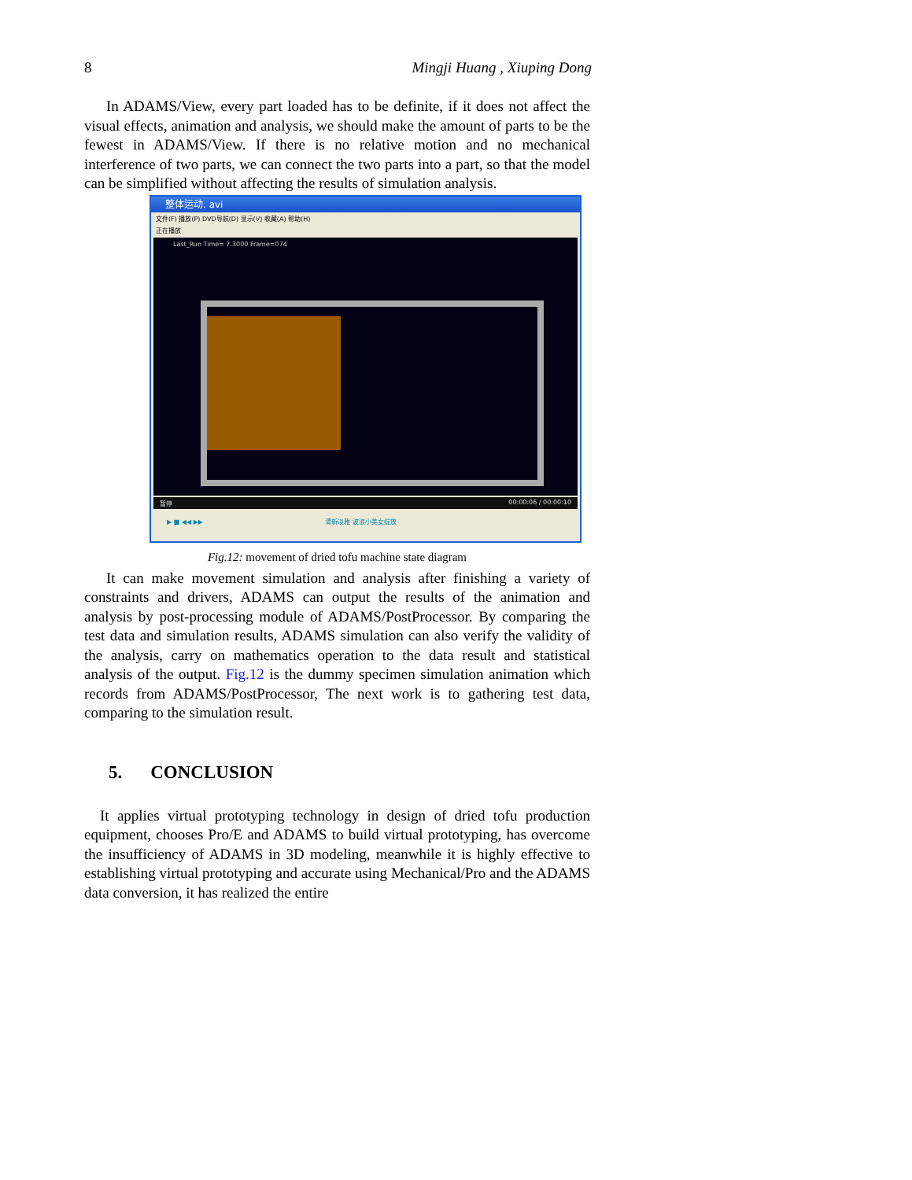8 Mingji Huang , Xiuping Dong
In ADAMS/View, every part loaded has to be definite, if it does not affect the visual effects, animation and analysis, we should make the amount of parts to be the fewest in ADAMS/View. If there is no relative motion and no mechanical interference of two parts, we can connect the two parts into a part, so that the model can be simplified without affecting the results of simulation analysis.
整体运动. avi
文件(F) 播放(P) DVD导航(D) 显示(V) 收藏(A) 帮助(H)
正在播放
Last_Run Time= 7.3000 Frame=074
暂停 00:00:06 / 00:00:10
▶ ■ ◀◀ ▶▶ 清新淡雅 波浪小美女绽放
Fig.12: movement of dried tofu machine state diagram
It can make movement simulation and analysis after finishing a variety of constraints and drivers, ADAMS can output the results of the animation and analysis by post-processing module of ADAMS/PostProcessor. By comparing the test data and simulation results, ADAMS simulation can also verify the validity of the analysis, carry on mathematics operation to the data result and statistical analysis of the output. Fig.12 is the dummy specimen simulation animation which records from ADAMS/PostProcessor, The next work is to gathering test data, comparing to the simulation result.
5. CONCLUSION
It applies virtual prototyping technology in design of dried tofu production equipment, chooses Pro/E and ADAMS to build virtual prototyping, has overcome the insufficiency of ADAMS in 3D modeling, meanwhile it is highly effective to establishing virtual prototyping and accurate using Mechanical/Pro and the ADAMS data conversion, it has realized the entire